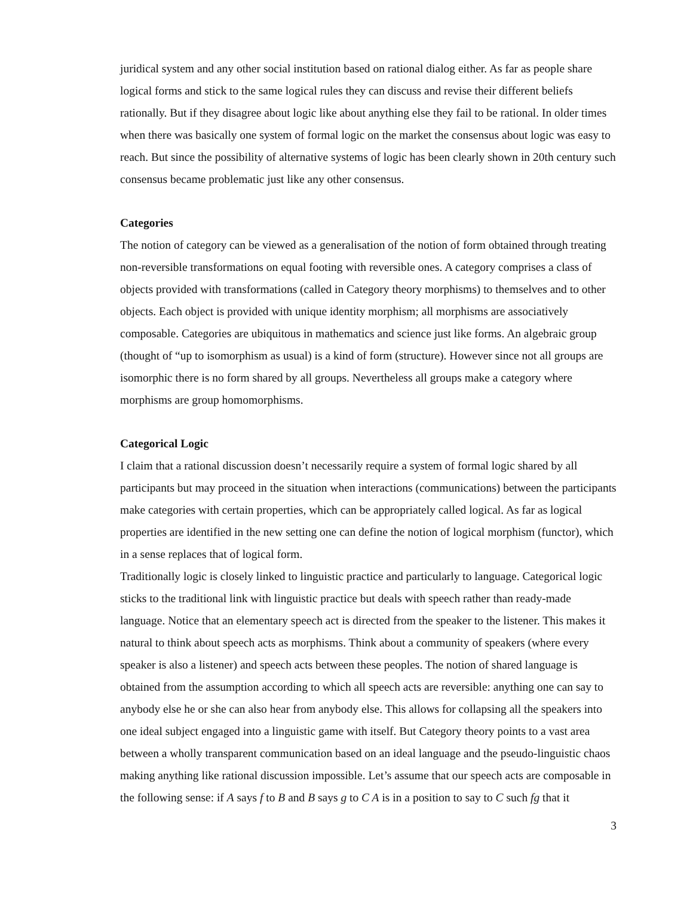juridical system and any other social institution based on rational dialog either. As far as people share logical forms and stick to the same logical rules they can discuss and revise their different beliefs rationally. But if they disagree about logic like about anything else they fail to be rational. In older times when there was basically one system of formal logic on the market the consensus about logic was easy to reach. But since the possibility of alternative systems of logic has been clearly shown in 20th century such consensus became problematic just like any other consensus.
Categories
The notion of category can be viewed as a generalisation of the notion of form obtained through treating non-reversible transformations on equal footing with reversible ones. A category comprises a class of objects provided with transformations (called in Category theory morphisms) to themselves and to other objects. Each object is provided with unique identity morphism; all morphisms are associatively composable. Categories are ubiquitous in mathematics and science just like forms. An algebraic group (thought of “up to isomorphism as usual) is a kind of form (structure). However since not all groups are isomorphic there is no form shared by all groups. Nevertheless all groups make a category where morphisms are group homomorphisms.
Categorical Logic
I claim that a rational discussion doesn’t necessarily require a system of formal logic shared by all participants but may proceed in the situation when interactions (communications) between the participants make categories with certain properties, which can be appropriately called logical. As far as logical properties are identified in the new setting one can define the notion of logical morphism (functor), which in a sense replaces that of logical form.
Traditionally logic is closely linked to linguistic practice and particularly to language. Categorical logic sticks to the traditional link with linguistic practice but deals with speech rather than ready-made language. Notice that an elementary speech act is directed from the speaker to the listener. This makes it natural to think about speech acts as morphisms. Think about a community of speakers (where every speaker is also a listener) and speech acts between these peoples. The notion of shared language is obtained from the assumption according to which all speech acts are reversible: anything one can say to anybody else he or she can also hear from anybody else. This allows for collapsing all the speakers into one ideal subject engaged into a linguistic game with itself. But Category theory points to a vast area between a wholly transparent communication based on an ideal language and the pseudo-linguistic chaos making anything like rational discussion impossible. Let’s assume that our speech acts are composable in the following sense: if A says f to B and B says g to C A is in a position to say to C such fg that it
3